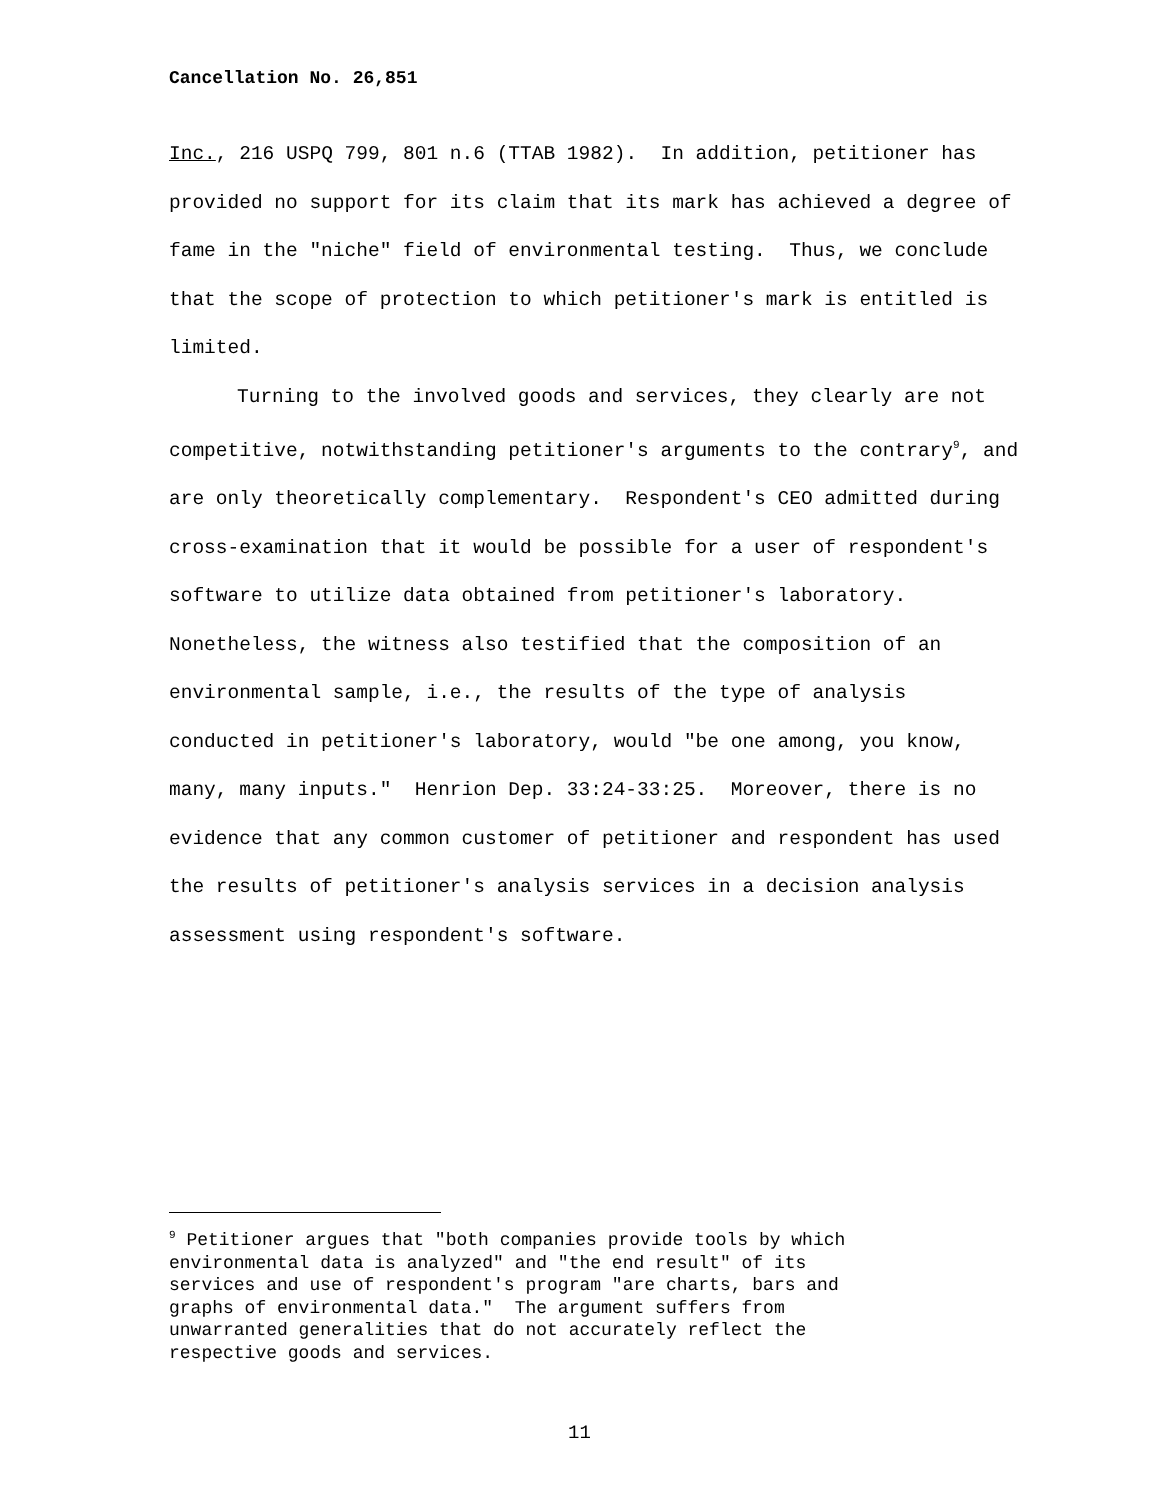Cancellation No. 26,851
Inc., 216 USPQ 799, 801 n.6 (TTAB 1982). In addition, petitioner has provided no support for its claim that its mark has achieved a degree of fame in the "niche" field of environmental testing. Thus, we conclude that the scope of protection to which petitioner's mark is entitled is limited.
Turning to the involved goods and services, they clearly are not competitive, notwithstanding petitioner's arguments to the contrary<sup>9</sup>, and are only theoretically complementary. Respondent's CEO admitted during cross-examination that it would be possible for a user of respondent's software to utilize data obtained from petitioner's laboratory. Nonetheless, the witness also testified that the composition of an environmental sample, i.e., the results of the type of analysis conducted in petitioner's laboratory, would "be one among, you know, many, many inputs." Henrion Dep. 33:24-33:25. Moreover, there is no evidence that any common customer of petitioner and respondent has used the results of petitioner's analysis services in a decision analysis assessment using respondent's software.
<sup>9</sup> Petitioner argues that "both companies provide tools by which environmental data is analyzed" and "the end result" of its services and use of respondent's program "are charts, bars and graphs of environmental data." The argument suffers from unwarranted generalities that do not accurately reflect the respective goods and services.
11